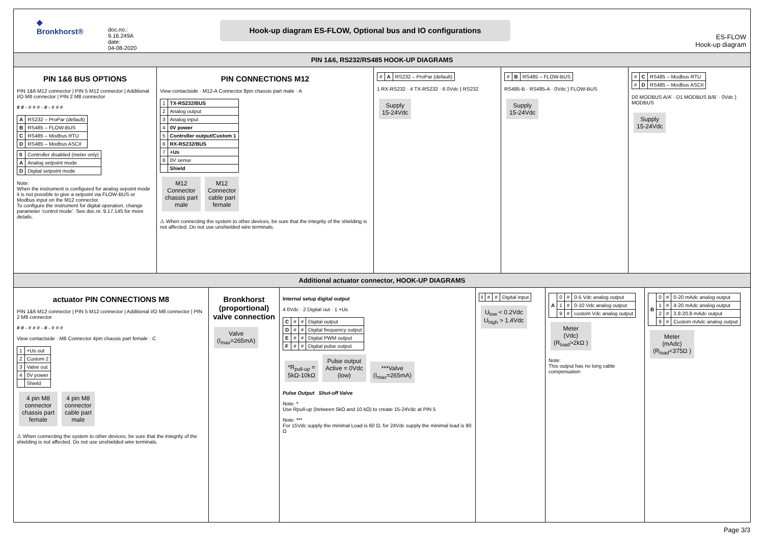◆
Bronkhorst®
doc.no.:
9.16.249A
date:
04-08-2020
Hook-up diagram ES-FLOW, Optional bus and IO configurations
ES-FLOW
Hook-up diagram
PIN 1&6, RS232/RS485 HOOK-UP DIAGRAMS
PIN 1&6 BUS OPTIONS
PIN 1&6 M12 connector | PIN 5 M12 connector | Additional I/O M8 connector | PIN 2 M8 connector
# # - # # # - # - # # #
| A | RS232 – ProPar (default) |
| B | RS485 – FLOW-BUS |
| C | RS485 – Modbus RTU |
| D | RS485 – Modbus ASCII |
| 0 | Controller disabled (meter only) |
| A | Analog setpoint mode |
| D | Digital setpoint mode |
Note:
When the instrument is configured for analog sepoint mode it is not possible to give a setpoint via FLOW-BUS or Modbus input on the M12 connector.
To configure the instrument for digital operation, change parameter ‘control mode’. See doc.nr. 9.17.145 for more details.
PIN CONNECTIONS M12
View contactside · M12-A Connector 8pin chassis part male · A
| 1 | TX-RS232/BUS |
| 2 | Analog output |
| 3 | Analog input |
| 4 | 0V power |
| 5 | Controller output/Custom 1 |
| 6 | RX-RS232/BUS |
| 7 | +Us |
| 8 | 0V sense |
| | Shield |
M12
Connector
chassis part
male
M12
Connector
cable part
female
⚠ When connecting the system to other devices, be sure that the integrity of the shielding is not affected. Do not use unshielded wire terminals.
| # | A | RS232 – ProPar (default) |
1 RX-RS232 · 4 TX-RS232 · 6 0Vdc } RS232
Supply
15-24Vdc
| # | B | RS485 – FLOW-BUS |
RS485-B · RS485-A · 0Vdc } FLOW-BUS
Supply
15-24Vdc
| # | C | RS485 – Modbus RTU |
| # | D | RS485 – Modbus ASCII |
D0 MODBUS A/A’ · D1 MODBUS B/B’ · 0Vdc } MODBUS
Supply
15-24Vdc
Additional actuator connector, HOOK-UP DIAGRAMS
actuator PIN CONNECTIONS M8
PIN 1&6 M12 connector | PIN 5 M12 connector | Additional I/O M8 connector | PIN 2 M8 connector
# # - # # # - # - # # #
View contactside · M8 Connector 4pin chassis part female · C
| 1 | +Us out |
| 2 | Custom 2 |
| 3 | Valve out |
| 4 | 0V power |
| | Shield |
4 pin M8
connector
chassis part
female
4 pin M8
connector
cable part
male
⚠ When connecting the system to other devices, be sure that the integrity of the shielding is not affected. Do not use unshielded wire terminals.
Bronkhorst (proportional) valve connection
Valve
(I<sub>max</sub>=265mA)
Internal setup digital output
4 0Vdc · 2 Digital out · 1 +Us
| C | # | # | Digital output |
| D | # | # | Digital frequency output |
| E | # | # | Digital PWM output |
| F | # | # | Digital pulse output |
*R<sub>pull-up</sub> =
5kΩ-10kΩ
Pulse output
Active = 0Vdc
(low)
***Valve
(I<sub>max</sub>=265mA)
Pulse Output Shut-off Valve
Note: *
Use Rpull-up (between 5kΩ and 10 kΩ) to create 15-24Vdc at PIN 5
Note: ***
For 15Vdc supply the minimal Load is 60 Ω, for 24Vdc supply the minimal load is 90 Ω
| I | # | # | Digital input |
U<sub>low</sub> < 0.2Vdc
U<sub>high</sub> > 1.4Vdc
| A | 0 | # | 0-5 Vdc analog output |
| | 1 | # | 0-10 Vdc analog output |
| | 9 | # | custom Vdc analog output |
Meter
(Vdc)
(R<sub>load</sub>>2kΩ )
Note:
This output has no long cable compensation
| B | 0 | # | 0-20 mAdc analog output |
| | 1 | # | 4-20 mAdc analog output |
| | 2 | # | 3.8-20.8 mAdc output |
| | 9 | # | Custom mAdc analog output |
Meter
(mAdc)
(R<sub>load</sub><375Ω )
Page 3/3